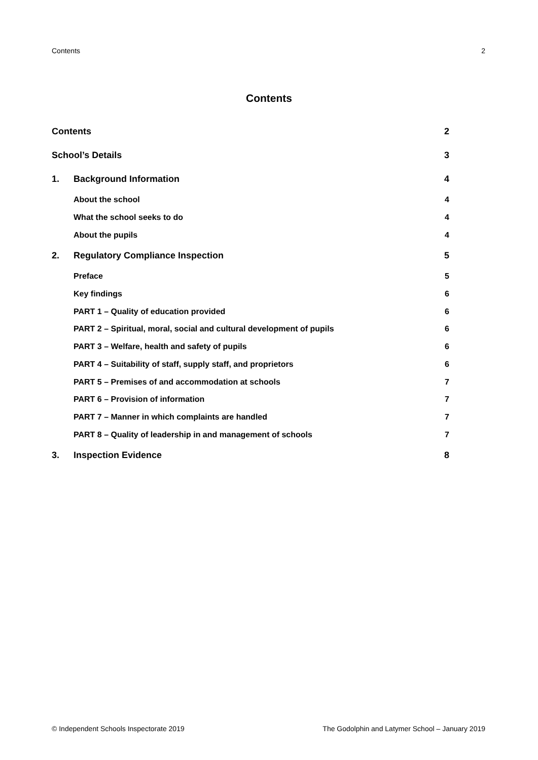Contents 2
Contents
Contents 2
School’s Details 3
1. Background Information 4
About the school 4
What the school seeks to do 4
About the pupils 4
2. Regulatory Compliance Inspection 5
Preface 5
Key findings 6
PART 1 – Quality of education provided 6
PART 2 – Spiritual, moral, social and cultural development of pupils 6
PART 3 – Welfare, health and safety of pupils 6
PART 4 – Suitability of staff, supply staff, and proprietors 6
PART 5 – Premises of and accommodation at schools 7
PART 6 – Provision of information 7
PART 7 – Manner in which complaints are handled 7
PART 8 – Quality of leadership in and management of schools 7
3. Inspection Evidence 8
© Independent Schools Inspectorate 2019 The Godolphin and Latymer School – January 2019